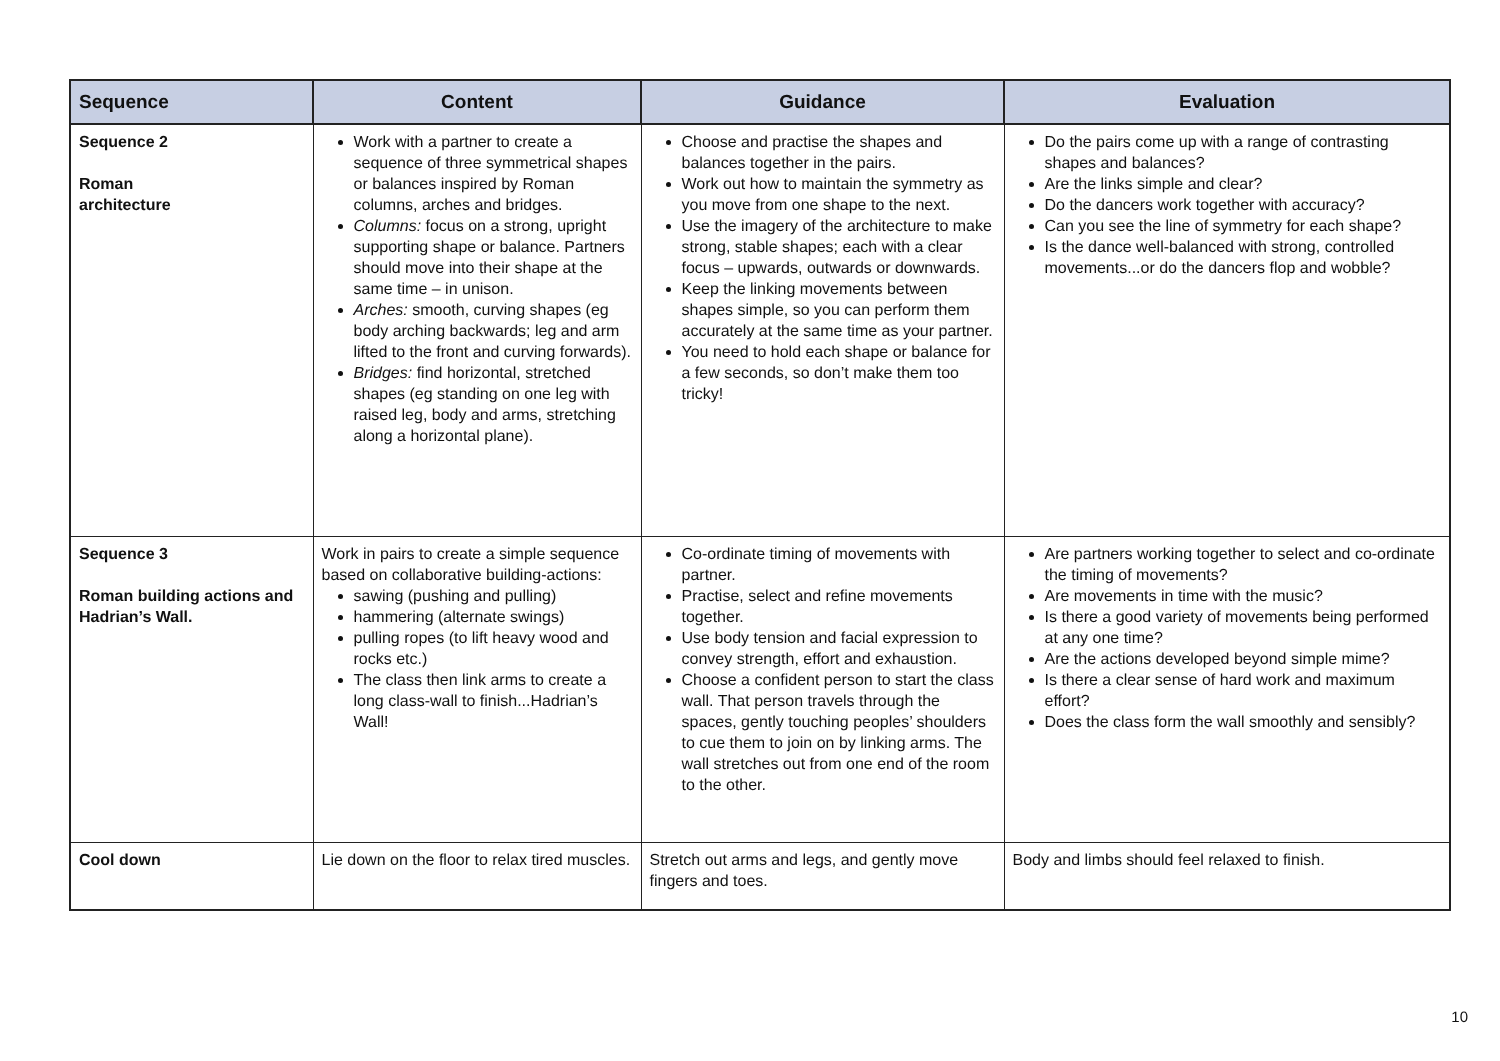| Sequence | Content | Guidance | Evaluation |
| --- | --- | --- | --- |
| Sequence 2 Roman architecture | Work with a partner to create a sequence of three symmetrical shapes or balances inspired by Roman columns, arches and bridges. Columns: focus on a strong, upright supporting shape or balance. Partners should move into their shape at the same time – in unison. Arches: smooth, curving shapes (eg body arching backwards; leg and arm lifted to the front and curving forwards). Bridges: find horizontal, stretched shapes (eg standing on one leg with raised leg, body and arms, stretching along a horizontal plane). | Choose and practise the shapes and balances together in the pairs. Work out how to maintain the symmetry as you move from one shape to the next. Use the imagery of the architecture to make strong, stable shapes; each with a clear focus – upwards, outwards or downwards. Keep the linking movements between shapes simple, so you can perform them accurately at the same time as your partner. You need to hold each shape or balance for a few seconds, so don’t make them too tricky! | Do the pairs come up with a range of contrasting shapes and balances? Are the links simple and clear? Do the dancers work together with accuracy? Can you see the line of symmetry for each shape? Is the dance well-balanced with strong, controlled movements...or do the dancers flop and wobble? |
| Sequence 3 Roman building actions and Hadrian’s Wall. | Work in pairs to create a simple sequence based on collaborative building-actions: sawing (pushing and pulling) hammering (alternate swings) pulling ropes (to lift heavy wood and rocks etc.) The class then link arms to create a long class-wall to finish...Hadrian’s Wall! | Co-ordinate timing of movements with partner. Practise, select and refine movements together. Use body tension and facial expression to convey strength, effort and exhaustion. Choose a confident person to start the class wall. That person travels through the spaces, gently touching peoples’ shoulders to cue them to join on by linking arms. The wall stretches out from one end of the room to the other. | Are partners working together to select and co-ordinate the timing of movements? Are movements in time with the music? Is there a good variety of movements being performed at any one time? Are the actions developed beyond simple mime? Is there a clear sense of hard work and maximum effort? Does the class form the wall smoothly and sensibly? |
| Cool down | Lie down on the floor to relax tired muscles. | Stretch out arms and legs, and gently move fingers and toes. | Body and limbs should feel relaxed to finish. |
10